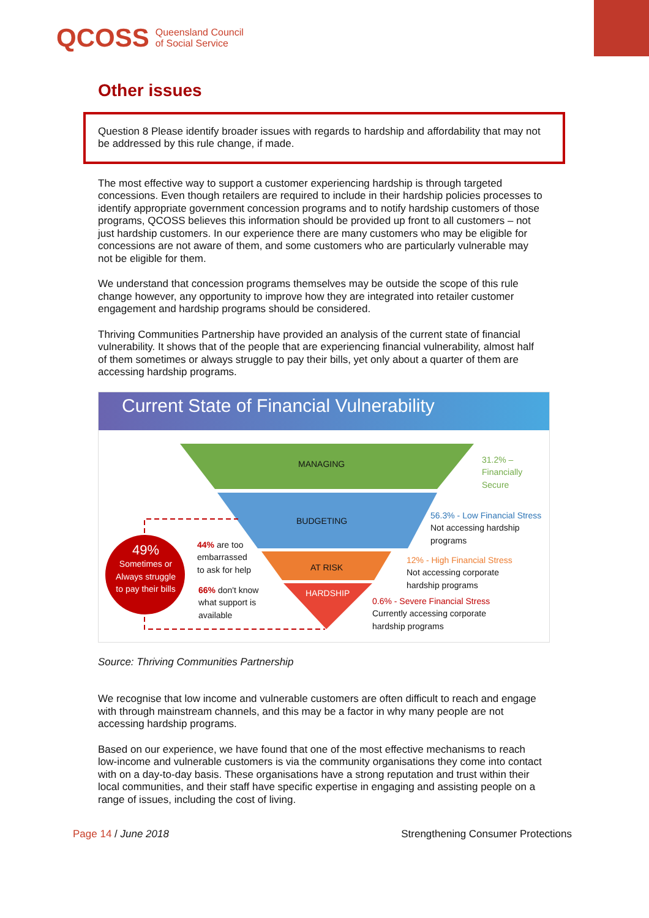QCOSS Queensland Council
of Social Service
Other issues
Question 8 Please identify broader issues with regards to hardship and affordability that may not be addressed by this rule change, if made.
The most effective way to support a customer experiencing hardship is through targeted concessions. Even though retailers are required to include in their hardship policies processes to identify appropriate government concession programs and to notify hardship customers of those programs, QCOSS believes this information should be provided up front to all customers – not just hardship customers. In our experience there are many customers who may be eligible for concessions are not aware of them, and some customers who are particularly vulnerable may not be eligible for them.
We understand that concession programs themselves may be outside the scope of this rule change however, any opportunity to improve how they are integrated into retailer customer engagement and hardship programs should be considered.
Thriving Communities Partnership have provided an analysis of the current state of financial vulnerability. It shows that of the people that are experiencing financial vulnerability, almost half of them sometimes or always struggle to pay their bills, yet only about a quarter of them are accessing hardship programs.
Current State of Financial Vulnerability
MANAGING
BUDGETING
AT RISK
HARDSHIP
31.2% –
Financially
Secure
56.3% - Low Financial Stress
Not accessing hardship
programs
12% - High Financial Stress
Not accessing corporate
hardship programs
0.6% - Severe Financial Stress
Currently accessing corporate
hardship programs
49%
Sometimes or Always struggle to pay their bills
44% are too
embarrassed
to ask for help
66% don't know
what support is
available
Source: Thriving Communities Partnership
We recognise that low income and vulnerable customers are often difficult to reach and engage with through mainstream channels, and this may be a factor in why many people are not accessing hardship programs.
Based on our experience, we have found that one of the most effective mechanisms to reach low-income and vulnerable customers is via the community organisations they come into contact with on a day-to-day basis. These organisations have a strong reputation and trust within their local communities, and their staff have specific expertise in engaging and assisting people on a range of issues, including the cost of living.
Page 14 / June 2018 Strengthening Consumer Protections